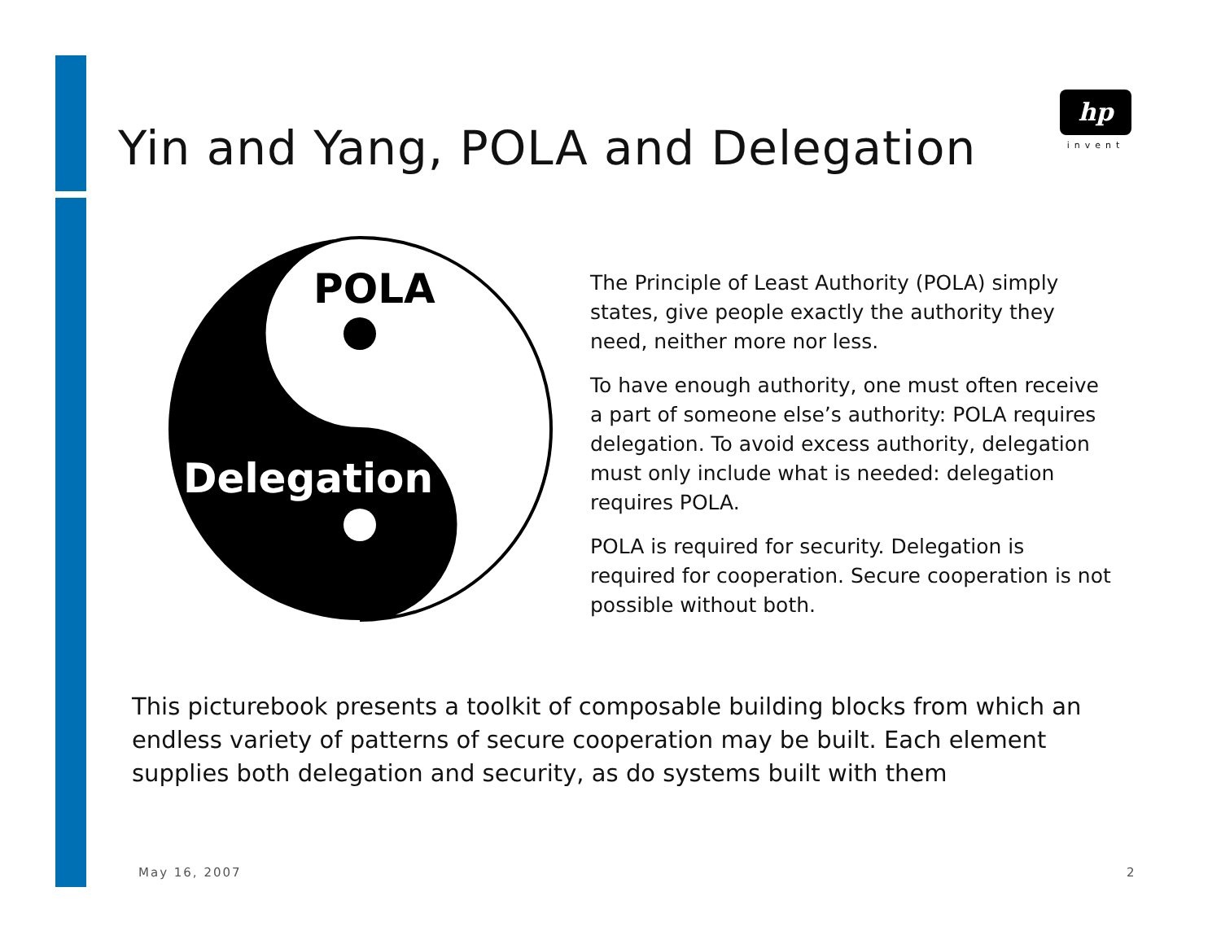Yin and Yang, POLA and Delegation
hp
invent
POLA
Delegation
The Principle of Least Authority (POLA) simply states, give people exactly the authority they need, neither more nor less.
To have enough authority, one must often receive a part of someone else’s authority: POLA requires delegation. To avoid excess authority, delegation must only include what is needed: delegation requires POLA.
POLA is required for security. Delegation is required for cooperation. Secure cooperation is not possible without both.
This picturebook presents a toolkit of composable building blocks from which an endless variety of patterns of secure cooperation may be built. Each element supplies both delegation and security, as do systems built with them
May 16, 2007 2